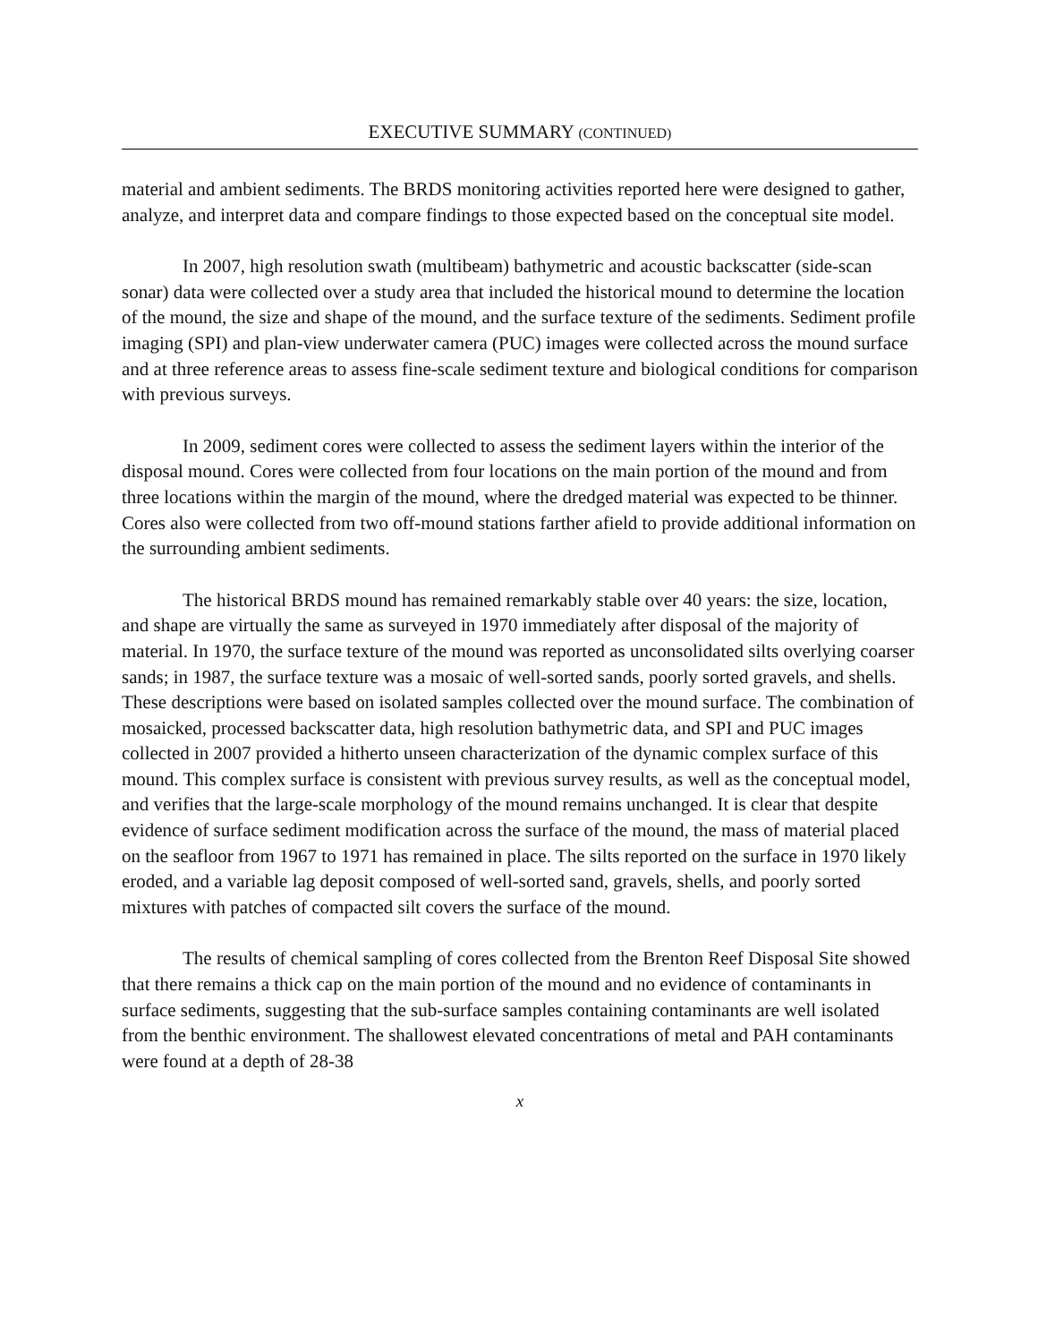EXECUTIVE SUMMARY (CONTINUED)
material and ambient sediments. The BRDS monitoring activities reported here were designed to gather, analyze, and interpret data and compare findings to those expected based on the conceptual site model.
In 2007, high resolution swath (multibeam) bathymetric and acoustic backscatter (side-scan sonar) data were collected over a study area that included the historical mound to determine the location of the mound, the size and shape of the mound, and the surface texture of the sediments. Sediment profile imaging (SPI) and plan-view underwater camera (PUC) images were collected across the mound surface and at three reference areas to assess fine-scale sediment texture and biological conditions for comparison with previous surveys.
In 2009, sediment cores were collected to assess the sediment layers within the interior of the disposal mound. Cores were collected from four locations on the main portion of the mound and from three locations within the margin of the mound, where the dredged material was expected to be thinner. Cores also were collected from two off-mound stations farther afield to provide additional information on the surrounding ambient sediments.
The historical BRDS mound has remained remarkably stable over 40 years: the size, location, and shape are virtually the same as surveyed in 1970 immediately after disposal of the majority of material. In 1970, the surface texture of the mound was reported as unconsolidated silts overlying coarser sands; in 1987, the surface texture was a mosaic of well-sorted sands, poorly sorted gravels, and shells. These descriptions were based on isolated samples collected over the mound surface. The combination of mosaicked, processed backscatter data, high resolution bathymetric data, and SPI and PUC images collected in 2007 provided a hitherto unseen characterization of the dynamic complex surface of this mound. This complex surface is consistent with previous survey results, as well as the conceptual model, and verifies that the large-scale morphology of the mound remains unchanged. It is clear that despite evidence of surface sediment modification across the surface of the mound, the mass of material placed on the seafloor from 1967 to 1971 has remained in place. The silts reported on the surface in 1970 likely eroded, and a variable lag deposit composed of well-sorted sand, gravels, shells, and poorly sorted mixtures with patches of compacted silt covers the surface of the mound.
The results of chemical sampling of cores collected from the Brenton Reef Disposal Site showed that there remains a thick cap on the main portion of the mound and no evidence of contaminants in surface sediments, suggesting that the sub-surface samples containing contaminants are well isolated from the benthic environment. The shallowest elevated concentrations of metal and PAH contaminants were found at a depth of 28-38
x